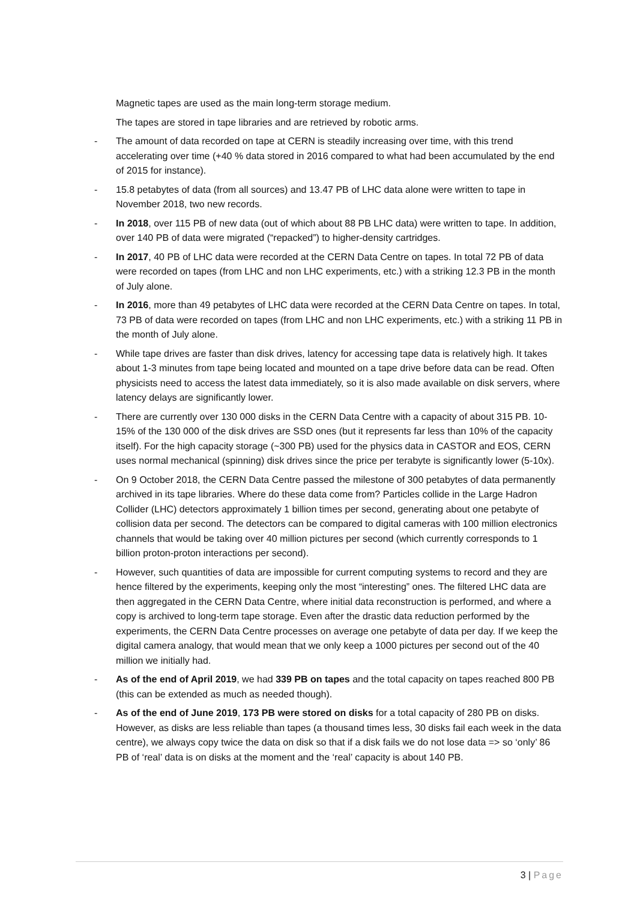Magnetic tapes are used as the main long-term storage medium.
The tapes are stored in tape libraries and are retrieved by robotic arms.
- The amount of data recorded on tape at CERN is steadily increasing over time, with this trend accelerating over time (+40 % data stored in 2016 compared to what had been accumulated by the end of 2015 for instance).
- 15.8 petabytes of data (from all sources) and 13.47 PB of LHC data alone were written to tape in November 2018, two new records.
- In 2018, over 115 PB of new data (out of which about 88 PB LHC data) were written to tape. In addition, over 140 PB of data were migrated (“repacked”) to higher-density cartridges.
- In 2017, 40 PB of LHC data were recorded at the CERN Data Centre on tapes. In total 72 PB of data were recorded on tapes (from LHC and non LHC experiments, etc.) with a striking 12.3 PB in the month of July alone.
- In 2016, more than 49 petabytes of LHC data were recorded at the CERN Data Centre on tapes. In total, 73 PB of data were recorded on tapes (from LHC and non LHC experiments, etc.) with a striking 11 PB in the month of July alone.
- While tape drives are faster than disk drives, latency for accessing tape data is relatively high. It takes about 1-3 minutes from tape being located and mounted on a tape drive before data can be read. Often physicists need to access the latest data immediately, so it is also made available on disk servers, where latency delays are significantly lower.
- There are currently over 130 000 disks in the CERN Data Centre with a capacity of about 315 PB. 10-15% of the 130 000 of the disk drives are SSD ones (but it represents far less than 10% of the capacity itself). For the high capacity storage (~300 PB) used for the physics data in CASTOR and EOS, CERN uses normal mechanical (spinning) disk drives since the price per terabyte is significantly lower (5-10x).
- On 9 October 2018, the CERN Data Centre passed the milestone of 300 petabytes of data permanently archived in its tape libraries. Where do these data come from? Particles collide in the Large Hadron Collider (LHC) detectors approximately 1 billion times per second, generating about one petabyte of collision data per second. The detectors can be compared to digital cameras with 100 million electronics channels that would be taking over 40 million pictures per second (which currently corresponds to 1 billion proton-proton interactions per second).
- However, such quantities of data are impossible for current computing systems to record and they are hence filtered by the experiments, keeping only the most “interesting” ones. The filtered LHC data are then aggregated in the CERN Data Centre, where initial data reconstruction is performed, and where a copy is archived to long-term tape storage. Even after the drastic data reduction performed by the experiments, the CERN Data Centre processes on average one petabyte of data per day. If we keep the digital camera analogy, that would mean that we only keep a 1000 pictures per second out of the 40 million we initially had.
- As of the end of April 2019, we had 339 PB on tapes and the total capacity on tapes reached 800 PB (this can be extended as much as needed though).
- As of the end of June 2019, 173 PB were stored on disks for a total capacity of 280 PB on disks. However, as disks are less reliable than tapes (a thousand times less, 30 disks fail each week in the data centre), we always copy twice the data on disk so that if a disk fails we do not lose data => so ‘only’ 86 PB of ‘real’ data is on disks at the moment and the ‘real’ capacity is about 140 PB.
3 | Page